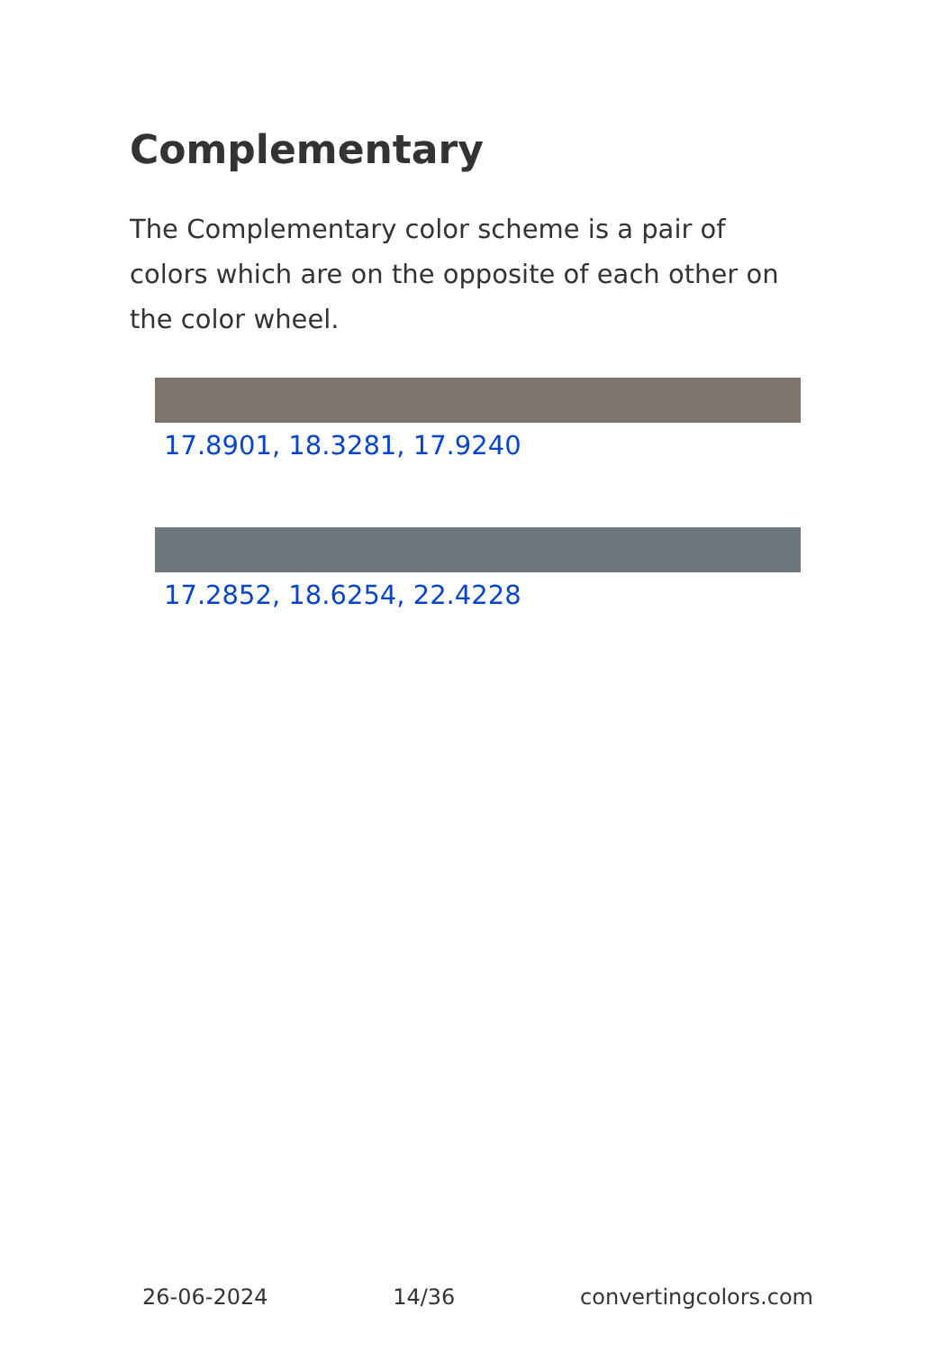Complementary
The Complementary color scheme is a pair of colors which are on the opposite of each other on the color wheel.
17.8901, 18.3281, 17.9240
17.2852, 18.6254, 22.4228
26-06-2024 14/36 convertingcolors.com